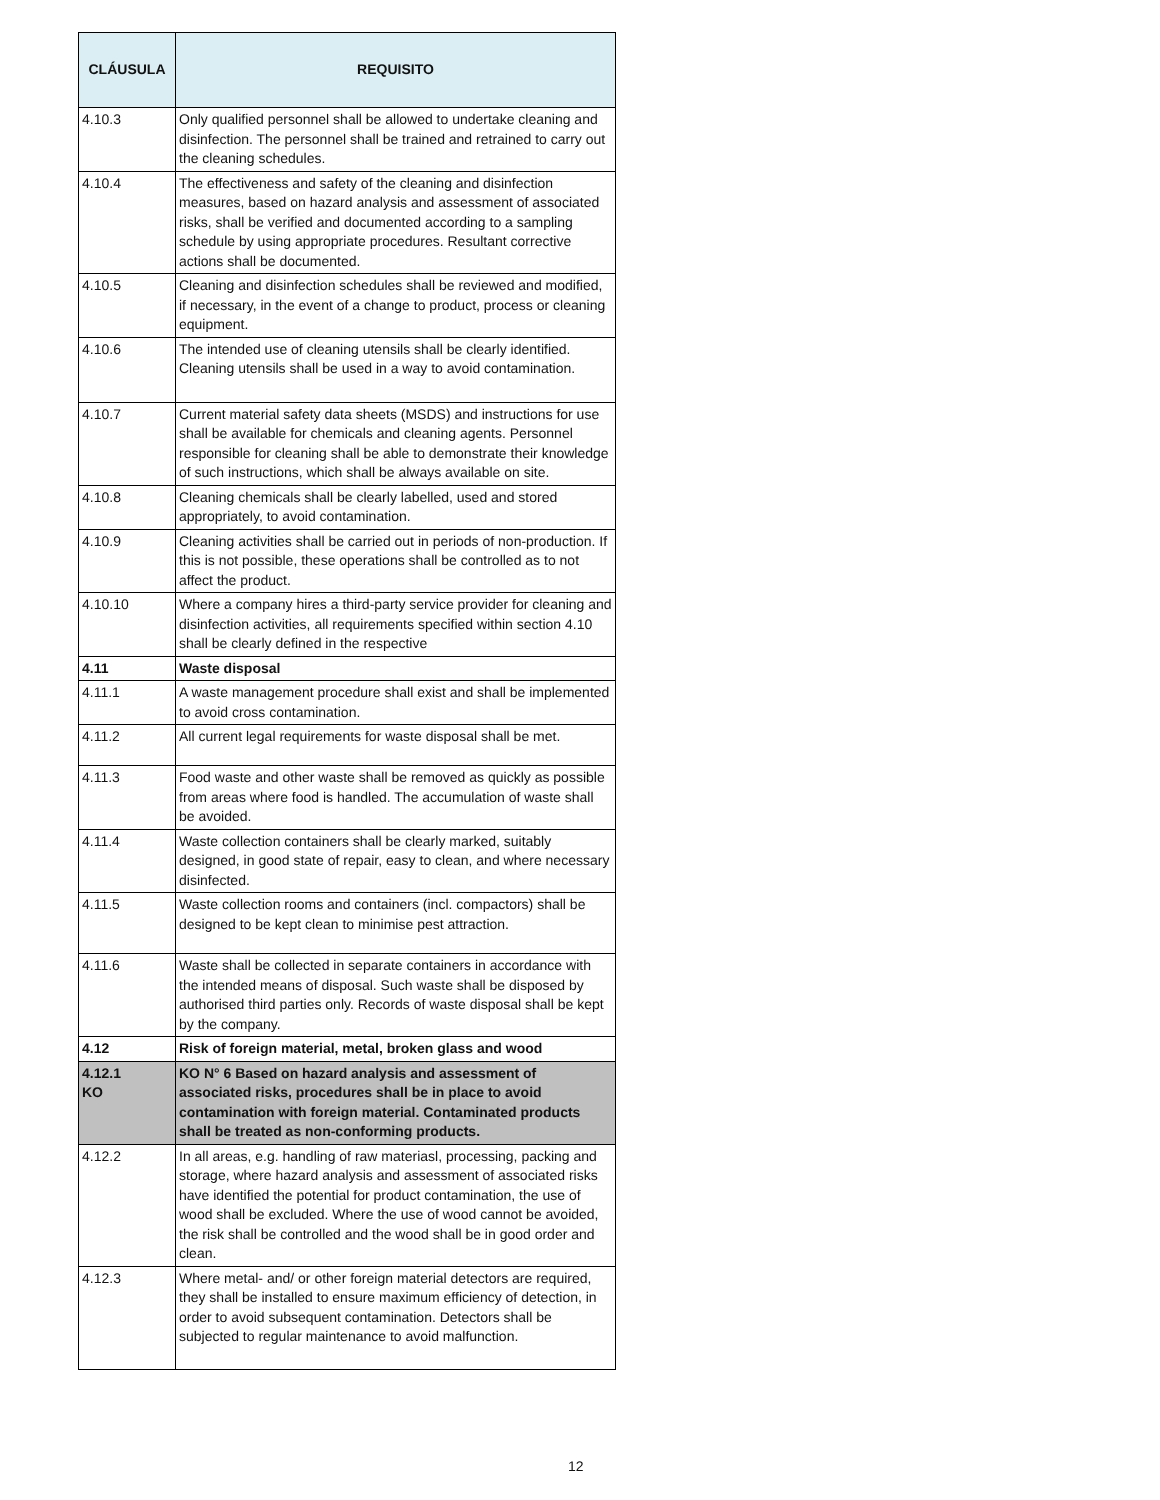| CLÁUSULA | REQUISITO |
| --- | --- |
| 4.10.3 | Only qualified personnel shall be allowed to undertake cleaning and disinfection. The personnel shall be trained and retrained to carry out the cleaning schedules. |
| 4.10.4 | The effectiveness and safety of the cleaning and disinfection measures, based on hazard analysis and assessment of associated risks, shall be verified and documented according to a sampling schedule by using appropriate procedures. Resultant corrective actions shall be documented. |
| 4.10.5 | Cleaning and disinfection schedules shall be reviewed and modified, if necessary, in the event of a change to product, process or cleaning equipment. |
| 4.10.6 | The intended use of cleaning utensils shall be clearly identified. Cleaning utensils shall be used in a way to avoid contamination. |
| 4.10.7 | Current material safety data sheets (MSDS) and instructions for use shall be available for chemicals and cleaning agents. Personnel responsible for cleaning shall be able to demonstrate their knowledge of such instructions, which shall be always available on site. |
| 4.10.8 | Cleaning chemicals shall be clearly labelled, used and stored appropriately, to avoid contamination. |
| 4.10.9 | Cleaning activities shall be carried out in periods of non-production. If this is not possible, these operations shall be controlled as to not affect the product. |
| 4.10.10 | Where a company hires a third-party service provider for cleaning and disinfection activities, all requirements specified within section 4.10 shall be clearly defined in the respective |
| 4.11 | Waste disposal |
| 4.11.1 | A waste management procedure shall exist and shall be implemented to avoid cross contamination. |
| 4.11.2 | All current legal requirements for waste disposal shall be met. |
| 4.11.3 | Food waste and other waste shall be removed as quickly as possible from areas where food is handled. The accumulation of waste shall be avoided. |
| 4.11.4 | Waste collection containers shall be clearly marked, suitably designed, in good state of repair, easy to clean, and where necessary disinfected. |
| 4.11.5 | Waste collection rooms and containers (incl. compactors) shall be designed to be kept clean to minimise pest attraction. |
| 4.11.6 | Waste shall be collected in separate containers in accordance with the intended means of disposal. Such waste shall be disposed by authorised third parties only. Records of waste disposal shall be kept by the company. |
| 4.12 | Risk of foreign material, metal, broken glass and wood |
| 4.12.1 KO | KO N° 6 Based on hazard analysis and assessment of associated risks, procedures shall be in place to avoid contamination with foreign material. Contaminated products shall be treated as non-conforming products. |
| 4.12.2 | In all areas, e.g. handling of raw materiasl, processing, packing and storage, where hazard analysis and assessment of associated risks have identified the potential for product contamination, the use of wood shall be excluded. Where the use of wood cannot be avoided, the risk shall be controlled and the wood shall be in good order and clean. |
| 4.12.3 | Where metal- and/ or other foreign material detectors are required, they shall be installed to ensure maximum efficiency of detection, in order to avoid subsequent contamination. Detectors shall be subjected to regular maintenance to avoid malfunction. |
12